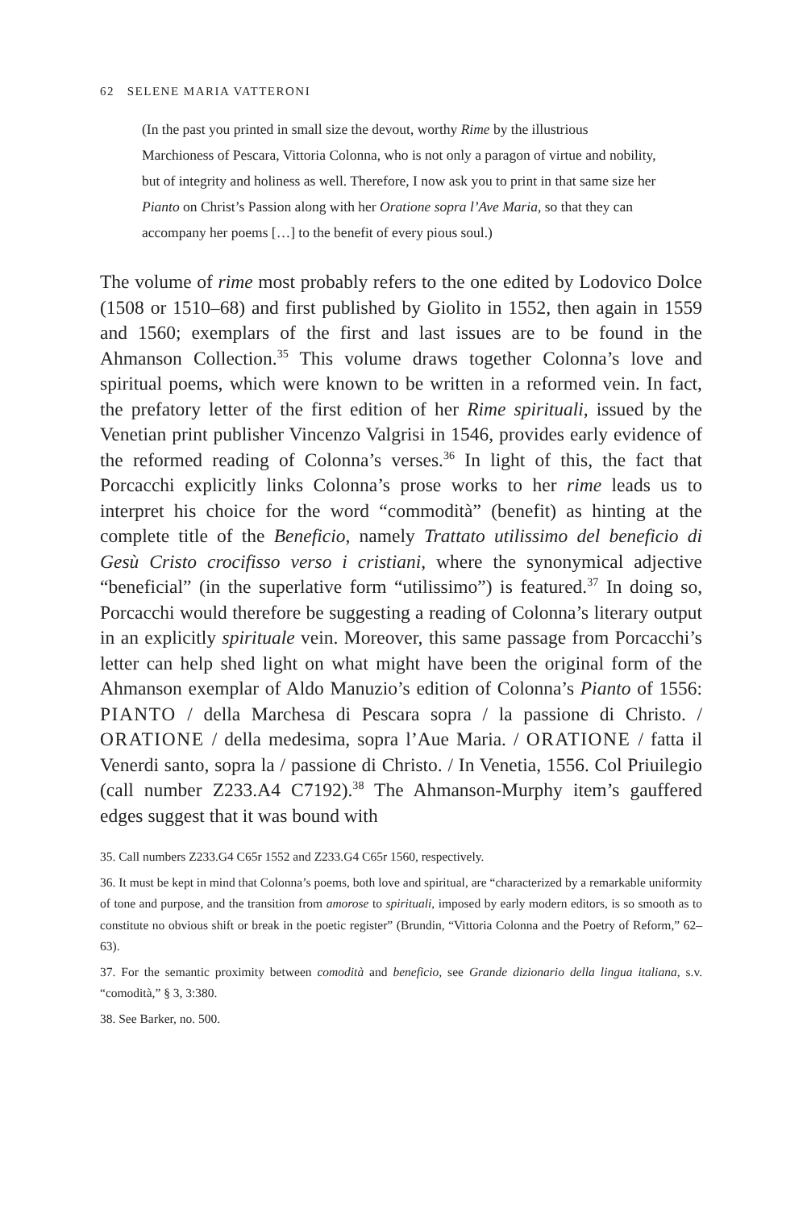62 SELENE MARIA VATTERONI
(In the past you printed in small size the devout, worthy Rime by the illustrious Marchioness of Pescara, Vittoria Colonna, who is not only a paragon of virtue and nobility, but of integrity and holiness as well. Therefore, I now ask you to print in that same size her Pianto on Christ’s Passion along with her Oratione sopra l’Ave Maria, so that they can accompany her poems […] to the benefit of every pious soul.)
The volume of rime most probably refers to the one edited by Lodovico Dolce (1508 or 1510–68) and first published by Giolito in 1552, then again in 1559 and 1560; exemplars of the first and last issues are to be found in the Ahmanson Collection.<sup>35</sup> This volume draws together Colonna’s love and spiritual poems, which were known to be written in a reformed vein. In fact, the prefatory letter of the first edition of her Rime spirituali, issued by the Venetian print publisher Vincenzo Valgrisi in 1546, provides early evidence of the reformed reading of Colonna’s verses.<sup>36</sup> In light of this, the fact that Porcacchi explicitly links Colonna’s prose works to her rime leads us to interpret his choice for the word “commodità” (benefit) as hinting at the complete title of the Beneficio, namely Trattato utilissimo del beneficio di Gesù Cristo crocifisso verso i cristiani, where the synonymical adjective “beneficial” (in the superlative form “utilissimo”) is featured.<sup>37</sup> In doing so, Porcacchi would therefore be suggesting a reading of Colonna’s literary output in an explicitly spirituale vein. Moreover, this same passage from Porcacchi’s letter can help shed light on what might have been the original form of the Ahmanson exemplar of Aldo Manuzio’s edition of Colonna’s Pianto of 1556: PIANTO / della Marchesa di Pescara sopra / la passione di Christo. / ORATIONE / della medesima, sopra l’Aue Maria. / ORATIONE / fatta il Venerdi santo, sopra la / passione di Christo. / In Venetia, 1556. Col Priuilegio (call number Z233.A4 C7192).<sup>38</sup> The Ahmanson-Murphy item’s gauffered edges suggest that it was bound with
35. Call numbers Z233.G4 C65r 1552 and Z233.G4 C65r 1560, respectively.
36. It must be kept in mind that Colonna’s poems, both love and spiritual, are “characterized by a remarkable uniformity of tone and purpose, and the transition from amorose to spirituali, imposed by early modern editors, is so smooth as to constitute no obvious shift or break in the poetic register” (Brundin, “Vittoria Colonna and the Poetry of Reform,” 62–63).
37. For the semantic proximity between comodità and beneficio, see Grande dizionario della lingua italiana, s.v. “comodità,” § 3, 3:380.
38. See Barker, no. 500.